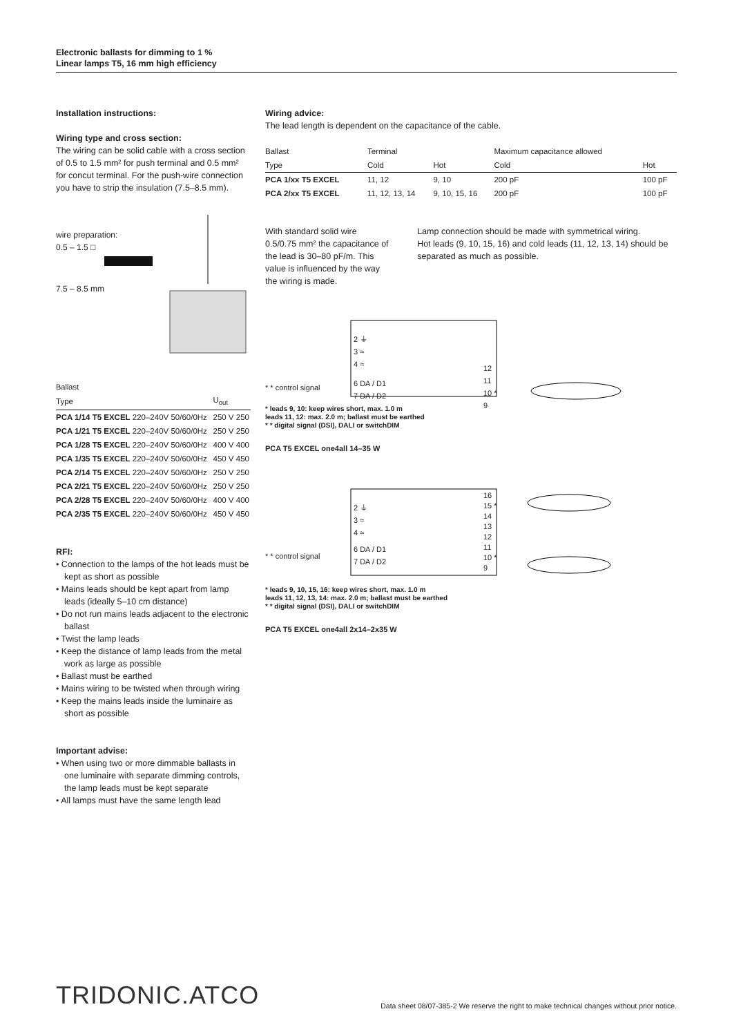Electronic ballasts for dimming to 1 %
Linear lamps T5, 16 mm high efficiency
Installation instructions:
Wiring type and cross section:
The wiring can be solid cable with a cross section of 0.5 to 1.5 mm² for push terminal and 0.5 mm² for concut terminal. For the push-wire connection you have to strip the insulation (7.5–8.5 mm).
wire preparation:
0.5 – 1.5 □
7.5 – 8.5 mm
Ballast
| Type | U<sub>out</sub> |
| --- | --- |
| PCA 1/14 T5 EXCEL 220–240V 50/60/0Hz | 250 V 250 |
| PCA 1/21 T5 EXCEL 220–240V 50/60/0Hz | 250 V 250 |
| PCA 1/28 T5 EXCEL 220–240V 50/60/0Hz | 400 V 400 |
| PCA 1/35 T5 EXCEL 220–240V 50/60/0Hz | 450 V 450 |
| PCA 2/14 T5 EXCEL 220–240V 50/60/0Hz | 250 V 250 |
| PCA 2/21 T5 EXCEL 220–240V 50/60/0Hz | 250 V 250 |
| PCA 2/28 T5 EXCEL 220–240V 50/60/0Hz | 400 V 400 |
| PCA 2/35 T5 EXCEL 220–240V 50/60/0Hz | 450 V 450 |
RFI:
• Connection to the lamps of the hot leads must be kept as short as possible
• Mains leads should be kept apart from lamp leads (ideally 5–10 cm distance)
• Do not run mains leads adjacent to the electronic ballast
• Twist the lamp leads
• Keep the distance of lamp leads from the metal work as large as possible
• Ballast must be earthed
• Mains wiring to be twisted when through wiring
• Keep the mains leads inside the luminaire as short as possible
Important advise:
• When using two or more dimmable ballasts in one luminaire with separate dimming controls, the lamp leads must be kept separate
• All lamps must have the same length lead
Wiring advice:
The lead length is dependent on the capacitance of the cable.
| Ballast | Terminal | | Maximum capacitance allowed | |
| Type | Cold | Hot | Cold | Hot |
| PCA 1/xx T5 EXCEL | 11, 12 | 9, 10 | 200 pF | 100 pF |
| PCA 2/xx T5 EXCEL | 11, 12, 13, 14 | 9, 10, 15, 16 | 200 pF | 100 pF |
With standard solid wire 0.5/0.75 mm² the capacitance of the lead is 30–80 pF/m. This value is influenced by the way the wiring is made.
Lamp connection should be made with symmetrical wiring.
Hot leads (9, 10, 15, 16) and cold leads (11, 12, 13, 14) should be separated as much as possible.
2 ⏚
3 ≈
4 ≈
* * control signal
6 DA / D1
7 DA / D2
12
11
10 *
9
* leads 9, 10: keep wires short, max. 1.0 m
leads 11, 12: max. 2.0 m; ballast must be earthed
* * digital signal (DSI), DALI or switchDIM
PCA T5 EXCEL one4all 14–35 W
2 ⏚
3 ≈
4 ≈
* * control signal
6 DA / D1
7 DA / D2
16
15 *
14
13
12
11
10 *
9
* leads 9, 10, 15, 16: keep wires short, max. 1.0 m
leads 11, 12, 13, 14: max. 2.0 m; ballast must be earthed
* * digital signal (DSI), DALI or switchDIM
PCA T5 EXCEL one4all 2x14–2x35 W
TRIDONIC.ATCO Data sheet 08/07-385-2 We reserve the right to make technical changes without prior notice.